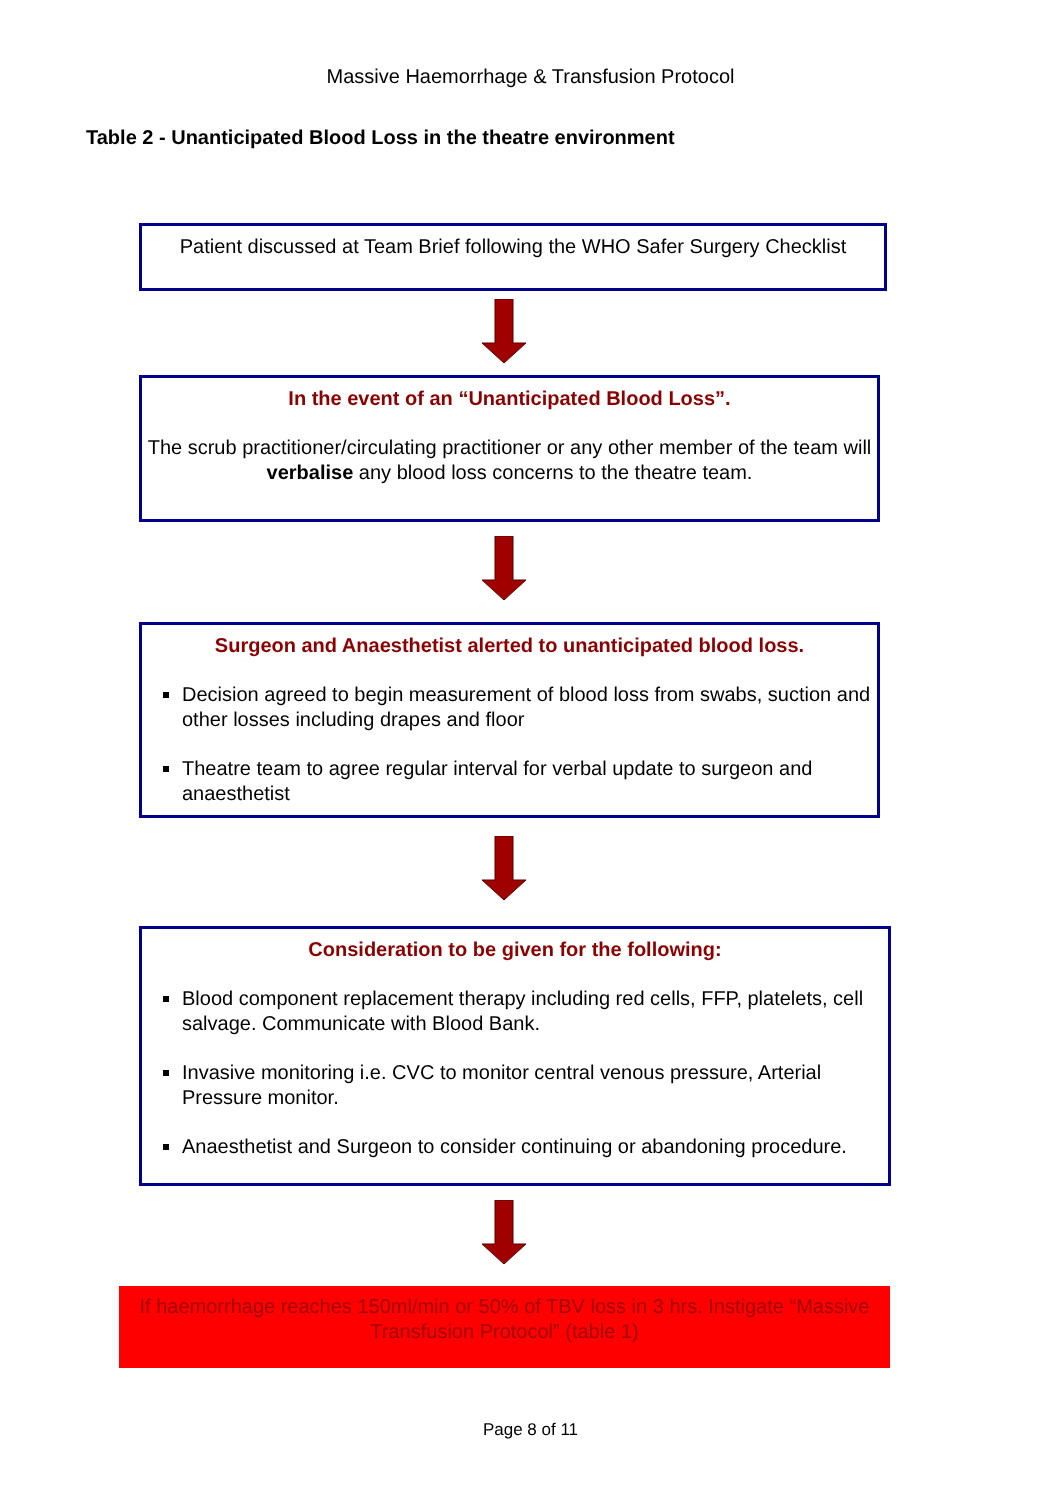Massive Haemorrhage & Transfusion Protocol
Table 2 - Unanticipated Blood Loss in the theatre environment
Patient discussed at Team Brief following the WHO Safer Surgery Checklist
In the event of an “Unanticipated Blood Loss”.
The scrub practitioner/circulating practitioner or any other member of the team will verbalise any blood loss concerns to the theatre team.
Surgeon and Anaesthetist alerted to unanticipated blood loss.
Decision agreed to begin measurement of blood loss from swabs, suction and other losses including drapes and floor
Theatre team to agree regular interval for verbal update to surgeon and anaesthetist
Consideration to be given for the following:
Blood component replacement therapy including red cells, FFP, platelets, cell salvage. Communicate with Blood Bank.
Invasive monitoring i.e. CVC to monitor central venous pressure, Arterial Pressure monitor.
Anaesthetist and Surgeon to consider continuing or abandoning procedure.
If haemorrhage reaches 150ml/min or 50% of TBV loss in 3 hrs. Instigate “Massive Transfusion Protocol” (table 1)
Page 8 of 11